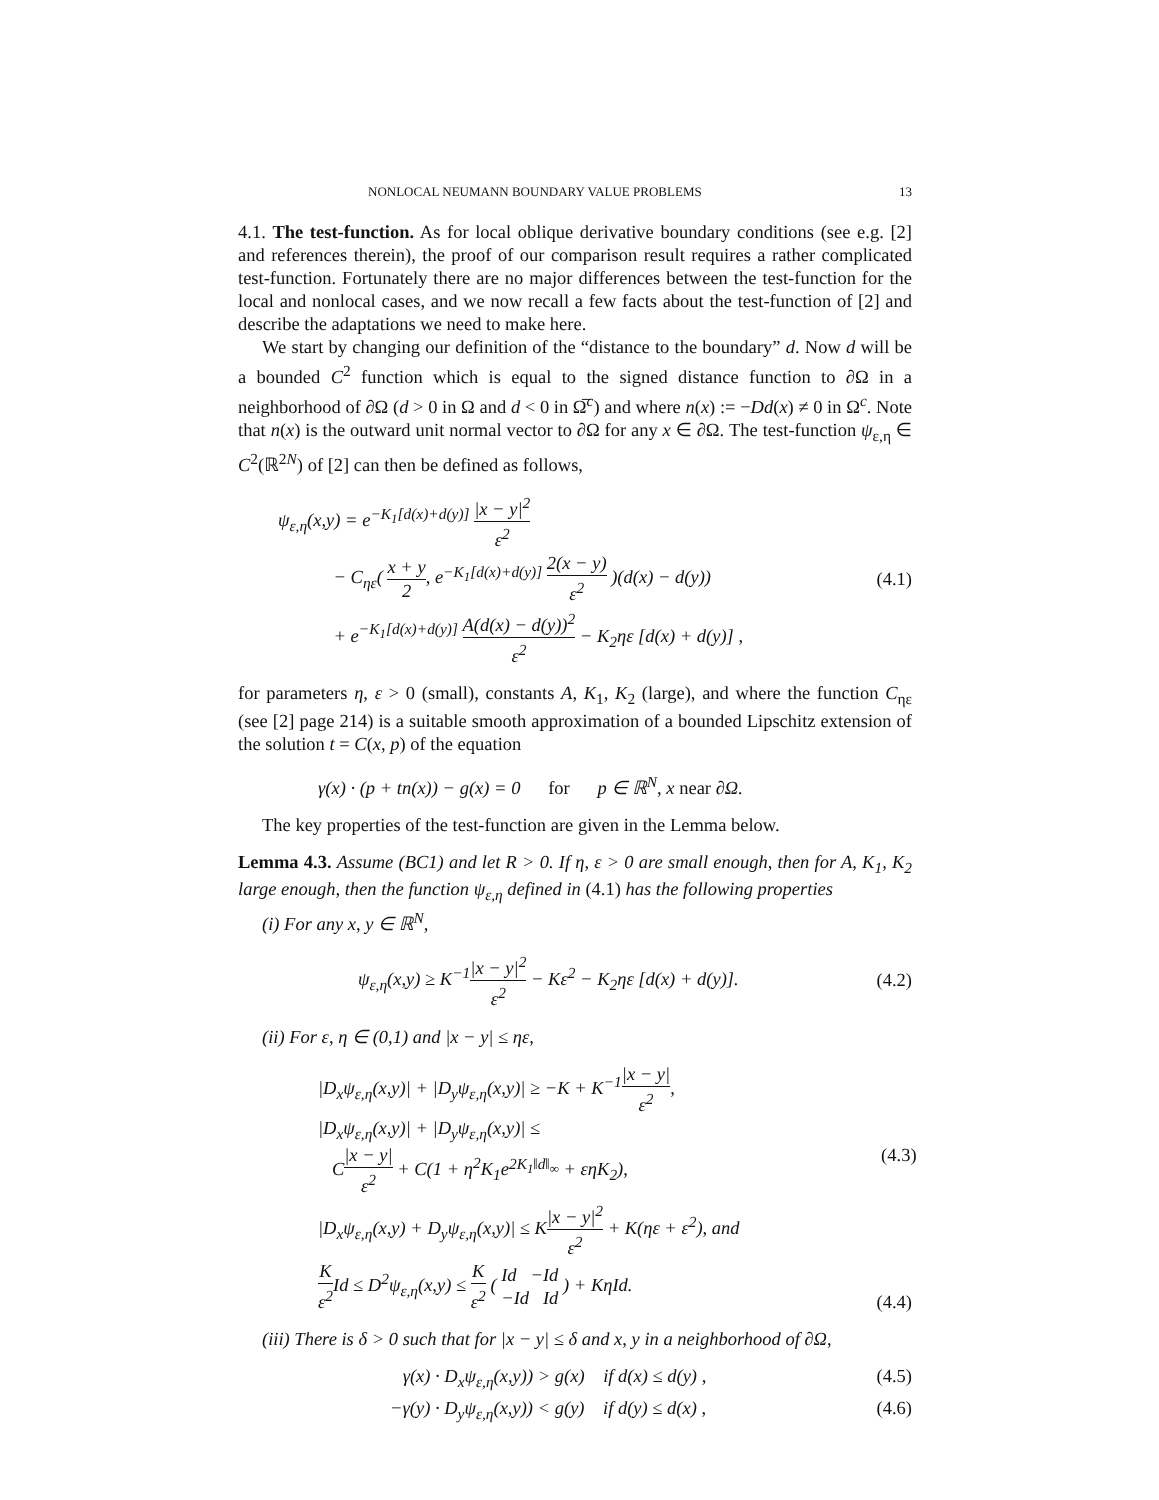NONLOCAL NEUMANN BOUNDARY VALUE PROBLEMS 13
4.1. The test-function. As for local oblique derivative boundary conditions (see e.g. [2] and references therein), the proof of our comparison result requires a rather complicated test-function. Fortunately there are no major differences between the test-function for the local and nonlocal cases, and we now recall a few facts about the test-function of [2] and describe the adaptations we need to make here.
We start by changing our definition of the “distance to the boundary” d. Now d will be a bounded C<sup>2</sup> function which is equal to the signed distance function to ∂Ω in a neighborhood of ∂Ω (d > 0 in Ω and d < 0 in Ω̅<sup>c</sup>) and where n(x) := −Dd(x) ≠ 0 in Ω<sup>c</sup>. Note that n(x) is the outward unit normal vector to ∂Ω for any x ∈ ∂Ω. The test-function ψ<sub>ε,η</sub> ∈ C<sup>2</sup>(ℝ<sup>2N</sup>) of [2] can then be defined as follows,
ψ<sub>ε,η</sub>(x,y) = e<sup>−K<sub>1</sub>[d(x)+d(y)]</sup> |x − y|<sup>2</sup> ε<sup>2</sup>
− C<sub>ηε</sub>( x + y 2, e<sup>−K<sub>1</sub>[d(x)+d(y)]</sup> 2(x − y) ε<sup>2</sup> )(d(x) − d(y))
+ e<sup>−K<sub>1</sub>[d(x)+d(y)]</sup> A(d(x) − d(y))<sup>2</sup> ε<sup>2</sup> − K<sub>2</sub>ηε [d(x) + d(y)] ,
(4.1)
for parameters η, ε > 0 (small), constants A, K<sub>1</sub>, K<sub>2</sub> (large), and where the function C<sub>ηε</sub> (see [2] page 214) is a suitable smooth approximation of a bounded Lipschitz extension of the solution t = C(x, p) of the equation
γ(x) · (p + tn(x)) − g(x) = 0 for p ∈ ℝ<sup>N</sup>, x near ∂Ω.
The key properties of the test-function are given in the Lemma below.
Lemma 4.3. Assume (BC1) and let R > 0. If η, ε > 0 are small enough, then for A, K<sub>1</sub>, K<sub>2</sub> large enough, then the function ψ<sub>ε,η</sub> defined in (4.1) has the following properties
(i) For any x, y ∈ ℝ<sup>N</sup>,
ψ<sub>ε,η</sub>(x,y) ≥ K<sup>−1</sup>|x − y|<sup>2</sup> ε<sup>2</sup> − Kε<sup>2</sup> − K<sub>2</sub>ηε [d(x) + d(y)].
(4.2)
(ii) For ε, η ∈ (0,1) and |x − y| ≤ ηε,
|D<sub>x</sub>ψ<sub>ε,η</sub>(x,y)| + |D<sub>y</sub>ψ<sub>ε,η</sub>(x,y)| ≥ −K + K<sup>−1</sup>|x − y| ε<sup>2</sup>,
|D<sub>x</sub>ψ<sub>ε,η</sub>(x,y)| + |D<sub>y</sub>ψ<sub>ε,η</sub>(x,y)| ≤
C|x − y| ε<sup>2</sup> + C(1 + η<sup>2</sup>K<sub>1</sub>e<sup>2K<sub>1</sub>‖d‖<sub>∞</sub></sup> + εηK<sub>2</sub>), (4.3)
|D<sub>x</sub>ψ<sub>ε,η</sub>(x,y) + D<sub>y</sub>ψ<sub>ε,η</sub>(x,y)| ≤ K|x − y|<sup>2</sup> ε<sup>2</sup> + K(ηε + ε<sup>2</sup>), and
Kε<sup>2</sup> Id ≤ D<sup>2</sup>ψ<sub>ε,η</sub>(x,y) ≤ K ε<sup>2</sup> ( Id −Id −Id Id ) + KηId.
(4.4)
(iii) There is δ > 0 such that for |x − y| ≤ δ and x, y in a neighborhood of ∂Ω,
γ(x) · D<sub>x</sub>ψ<sub>ε,η</sub>(x,y)) > g(x) if d(x) ≤ d(y) ,
(4.5)
−γ(y) · D<sub>y</sub>ψ<sub>ε,η</sub>(x,y)) < g(y) if d(y) ≤ d(x) ,
(4.6)